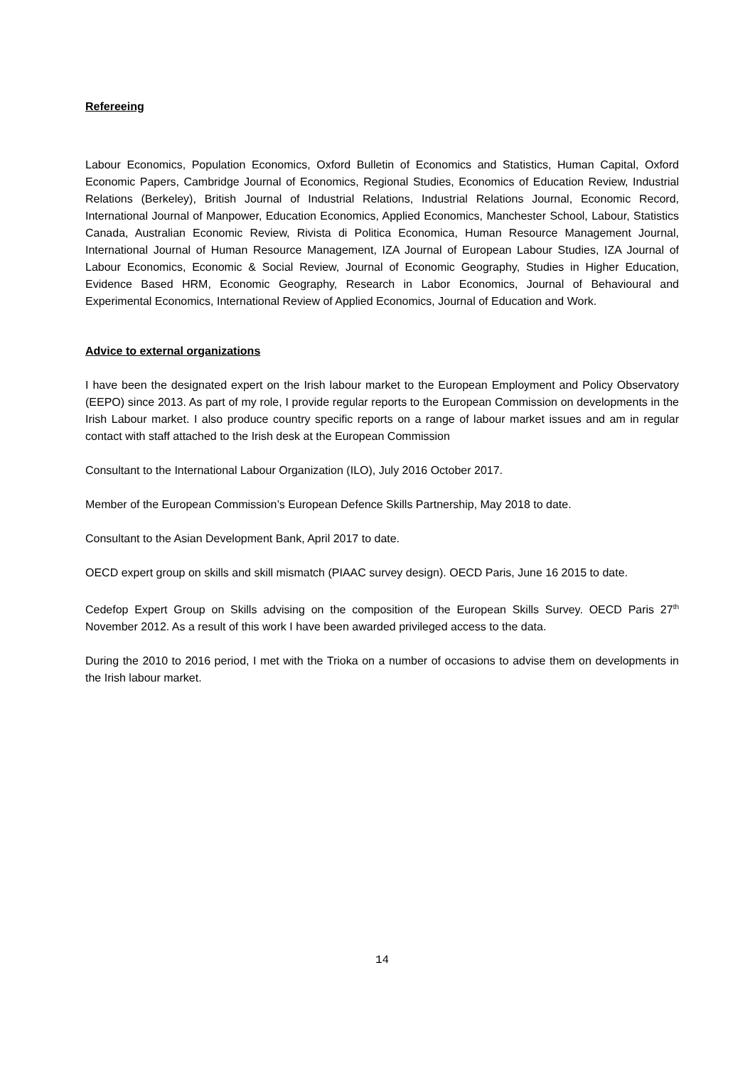Refereeing
Labour Economics, Population Economics, Oxford Bulletin of Economics and Statistics, Human Capital, Oxford Economic Papers, Cambridge Journal of Economics, Regional Studies, Economics of Education Review, Industrial Relations (Berkeley), British Journal of Industrial Relations, Industrial Relations Journal, Economic Record, International Journal of Manpower, Education Economics, Applied Economics, Manchester School, Labour, Statistics Canada, Australian Economic Review, Rivista di Politica Economica, Human Resource Management Journal, International Journal of Human Resource Management, IZA Journal of European Labour Studies, IZA Journal of Labour Economics, Economic & Social Review, Journal of Economic Geography, Studies in Higher Education, Evidence Based HRM, Economic Geography, Research in Labor Economics, Journal of Behavioural and Experimental Economics, International Review of Applied Economics, Journal of Education and Work.
Advice to external organizations
I have been the designated expert on the Irish labour market to the European Employment and Policy Observatory (EEPO) since 2013. As part of my role, I provide regular reports to the European Commission on developments in the Irish Labour market. I also produce country specific reports on a range of labour market issues and am in regular contact with staff attached to the Irish desk at the European Commission
Consultant to the International Labour Organization (ILO), July 2016 October 2017.
Member of the European Commission’s European Defence Skills Partnership, May 2018 to date.
Consultant to the Asian Development Bank, April 2017 to date.
OECD expert group on skills and skill mismatch (PIAAC survey design). OECD Paris, June 16 2015 to date.
Cedefop Expert Group on Skills advising on the composition of the European Skills Survey. OECD Paris 27<sup>th</sup> November 2012. As a result of this work I have been awarded privileged access to the data.
During the 2010 to 2016 period, I met with the Trioka on a number of occasions to advise them on developments in the Irish labour market.
14